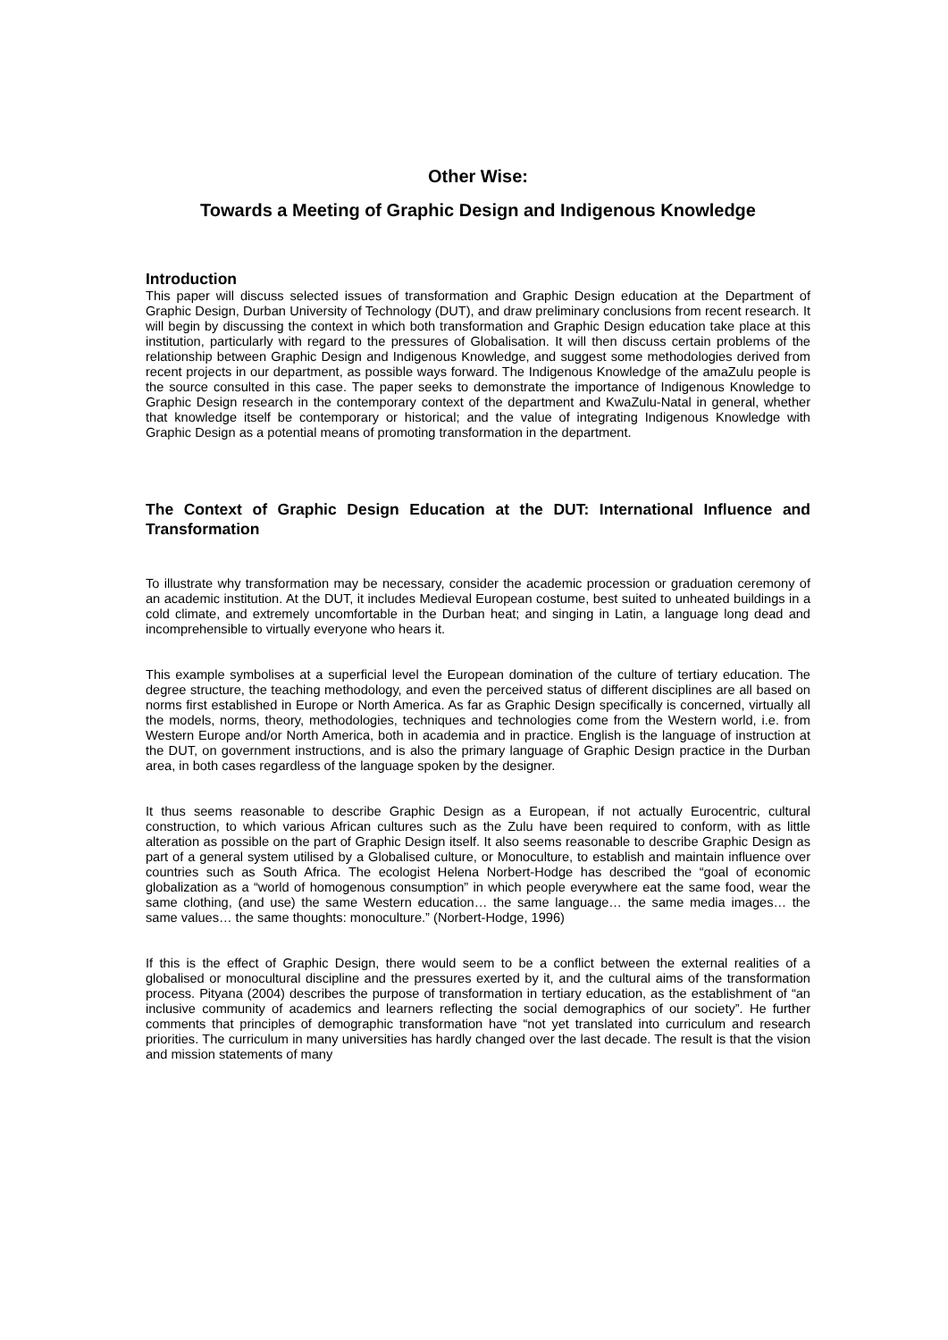Other Wise:
Towards a Meeting of Graphic Design and Indigenous Knowledge
Introduction
This paper will discuss selected issues of transformation and Graphic Design education at the Department of Graphic Design, Durban University of Technology (DUT), and draw preliminary conclusions from recent research. It will begin by discussing the context in which both transformation and Graphic Design education take place at this institution, particularly with regard to the pressures of Globalisation. It will then discuss certain problems of the relationship between Graphic Design and Indigenous Knowledge, and suggest some methodologies derived from recent projects in our department, as possible ways forward. The Indigenous Knowledge of the amaZulu people is the source consulted in this case. The paper seeks to demonstrate the importance of Indigenous Knowledge to Graphic Design research in the contemporary context of the department and KwaZulu-Natal in general, whether that knowledge itself be contemporary or historical; and the value of integrating Indigenous Knowledge with Graphic Design as a potential means of promoting transformation in the department.
The Context of Graphic Design Education at the DUT: International Influence and Transformation
To illustrate why transformation may be necessary, consider the academic procession or graduation ceremony of an academic institution. At the DUT, it includes Medieval European costume, best suited to unheated buildings in a cold climate, and extremely uncomfortable in the Durban heat; and singing in Latin, a language long dead and incomprehensible to virtually everyone who hears it.
This example symbolises at a superficial level the European domination of the culture of tertiary education. The degree structure, the teaching methodology, and even the perceived status of different disciplines are all based on norms first established in Europe or North America. As far as Graphic Design specifically is concerned, virtually all the models, norms, theory, methodologies, techniques and technologies come from the Western world, i.e. from Western Europe and/or North America, both in academia and in practice. English is the language of instruction at the DUT, on government instructions, and is also the primary language of Graphic Design practice in the Durban area, in both cases regardless of the language spoken by the designer.
It thus seems reasonable to describe Graphic Design as a European, if not actually Eurocentric, cultural construction, to which various African cultures such as the Zulu have been required to conform, with as little alteration as possible on the part of Graphic Design itself. It also seems reasonable to describe Graphic Design as part of a general system utilised by a Globalised culture, or Monoculture, to establish and maintain influence over countries such as South Africa. The ecologist Helena Norbert-Hodge has described the “goal of economic globalization as a “world of homogenous consumption” in which people everywhere eat the same food, wear the same clothing, (and use) the same Western education… the same language… the same media images… the same values… the same thoughts: monoculture.” (Norbert-Hodge, 1996)
If this is the effect of Graphic Design, there would seem to be a conflict between the external realities of a globalised or monocultural discipline and the pressures exerted by it, and the cultural aims of the transformation process. Pityana (2004) describes the purpose of transformation in tertiary education, as the establishment of “an inclusive community of academics and learners reflecting the social demographics of our society”. He further comments that principles of demographic transformation have “not yet translated into curriculum and research priorities. The curriculum in many universities has hardly changed over the last decade. The result is that the vision and mission statements of many